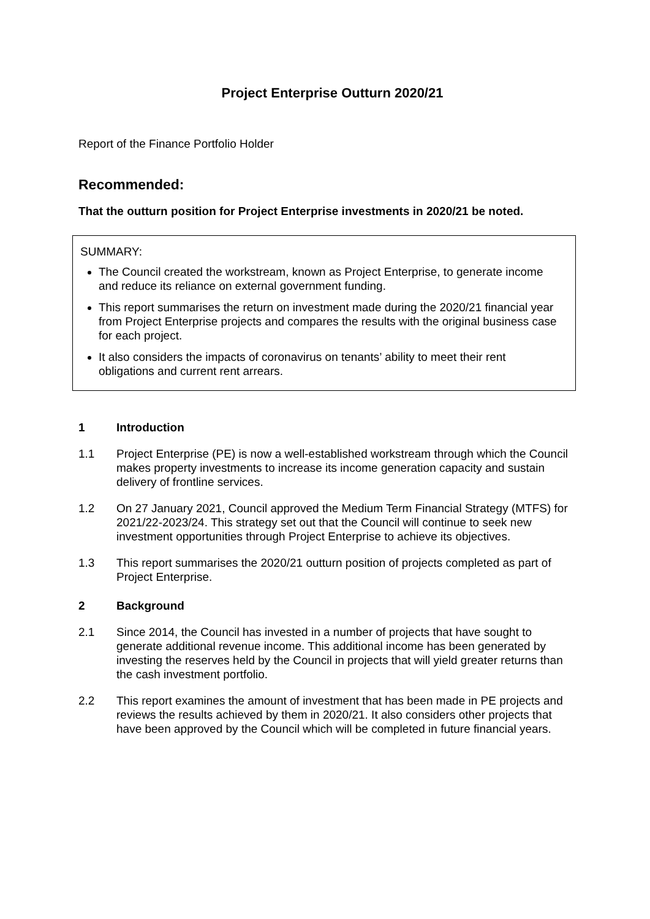Project Enterprise Outturn 2020/21
Report of the Finance Portfolio Holder
Recommended:
That the outturn position for Project Enterprise investments in 2020/21 be noted.
SUMMARY:
The Council created the workstream, known as Project Enterprise, to generate income and reduce its reliance on external government funding.
This report summarises the return on investment made during the 2020/21 financial year from Project Enterprise projects and compares the results with the original business case for each project.
It also considers the impacts of coronavirus on tenants’ ability to meet their rent obligations and current rent arrears.
1 Introduction
1.1 Project Enterprise (PE) is now a well-established workstream through which the Council makes property investments to increase its income generation capacity and sustain delivery of frontline services.
1.2 On 27 January 2021, Council approved the Medium Term Financial Strategy (MTFS) for 2021/22-2023/24. This strategy set out that the Council will continue to seek new investment opportunities through Project Enterprise to achieve its objectives.
1.3 This report summarises the 2020/21 outturn position of projects completed as part of Project Enterprise.
2 Background
2.1 Since 2014, the Council has invested in a number of projects that have sought to generate additional revenue income. This additional income has been generated by investing the reserves held by the Council in projects that will yield greater returns than the cash investment portfolio.
2.2 This report examines the amount of investment that has been made in PE projects and reviews the results achieved by them in 2020/21. It also considers other projects that have been approved by the Council which will be completed in future financial years.